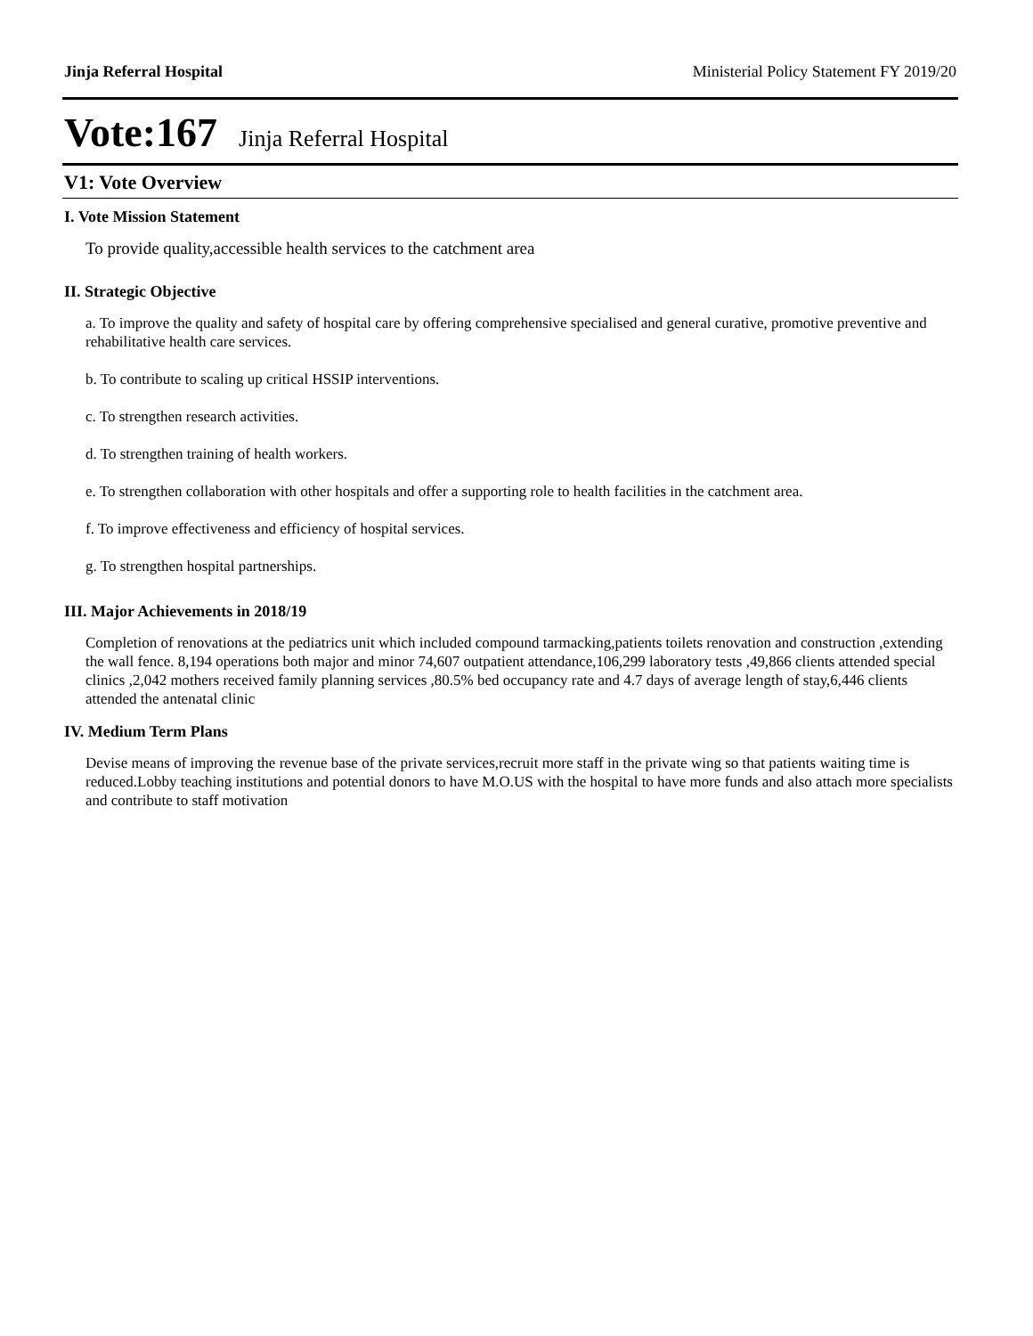Jinja Referral Hospital Ministerial Policy Statement FY 2019/20
Vote:167 Jinja Referral Hospital
V1: Vote Overview
I. Vote Mission Statement
To provide quality,accessible health services to the catchment area
II. Strategic Objective
a. To improve the quality and safety of hospital care by offering comprehensive specialised and general curative, promotive preventive and rehabilitative health care services.
b. To contribute to scaling up critical HSSIP interventions.
c. To strengthen research activities.
d. To strengthen training of health workers.
e. To strengthen collaboration with other hospitals and offer a supporting role to health facilities in the catchment area.
f. To improve effectiveness and efficiency of hospital services.
g. To strengthen hospital partnerships.
III. Major Achievements in 2018/19
Completion of renovations at the pediatrics unit which included compound tarmacking,patients toilets renovation and construction ,extending the wall fence. 8,194 operations both major and minor 74,607 outpatient attendance,106,299 laboratory tests ,49,866 clients attended special clinics ,2,042 mothers received family planning services ,80.5% bed occupancy rate and 4.7 days of average length of stay,6,446 clients attended the antenatal clinic
IV. Medium Term Plans
Devise means of improving the revenue base of the private services,recruit more staff in the private wing so that patients waiting time is reduced.Lobby teaching institutions and potential donors to have M.O.US with the hospital to have more funds and also attach more specialists and contribute to staff motivation